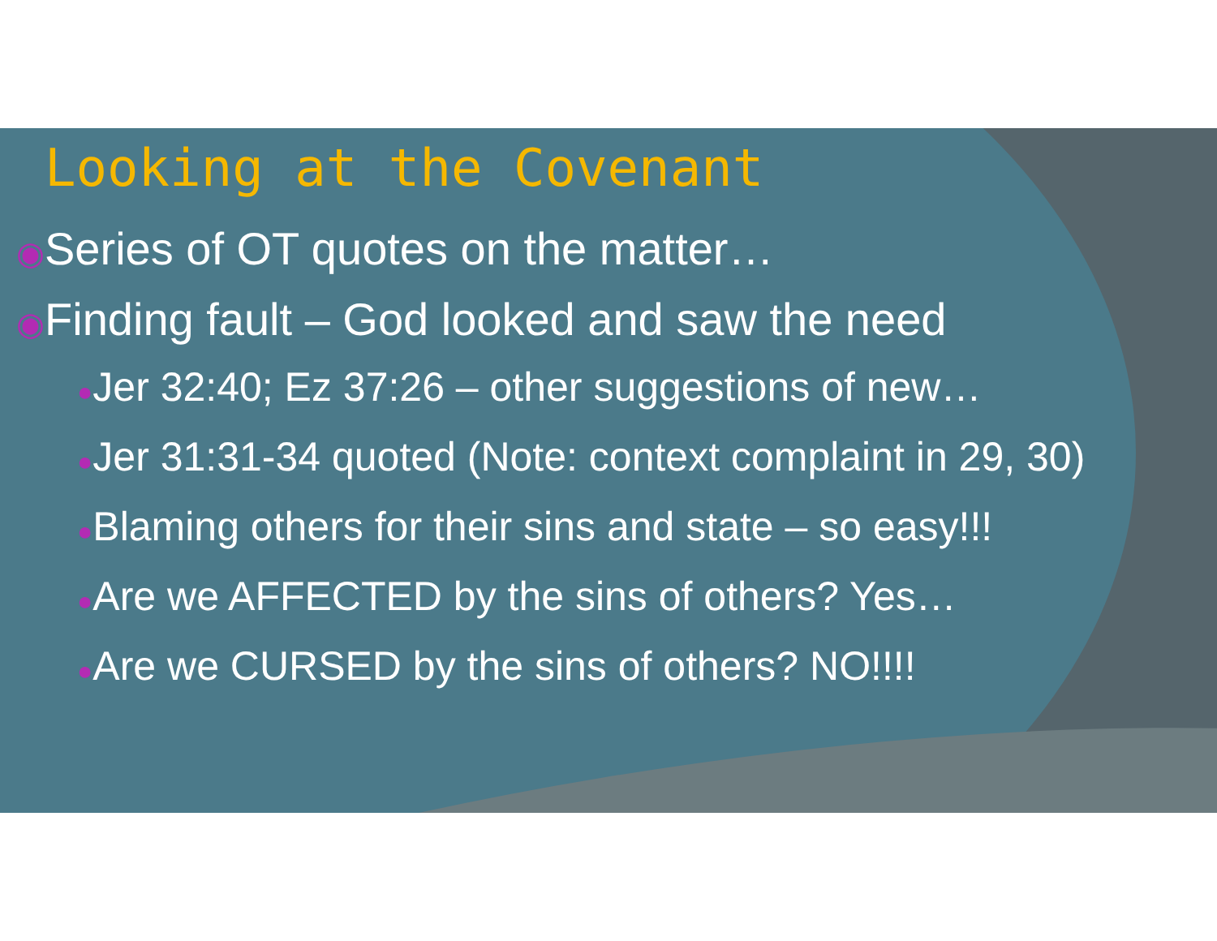Looking at the Covenant
◉Series of OT quotes on the matter…
◉Finding fault – God looked and saw the need
●Jer 32:40; Ez 37:26 – other suggestions of new…
●Jer 31:31-34 quoted (Note: context complaint in 29, 30)
●Blaming others for their sins and state – so easy!!!
●Are we AFFECTED by the sins of others? Yes…
●Are we CURSED by the sins of others? NO!!!!